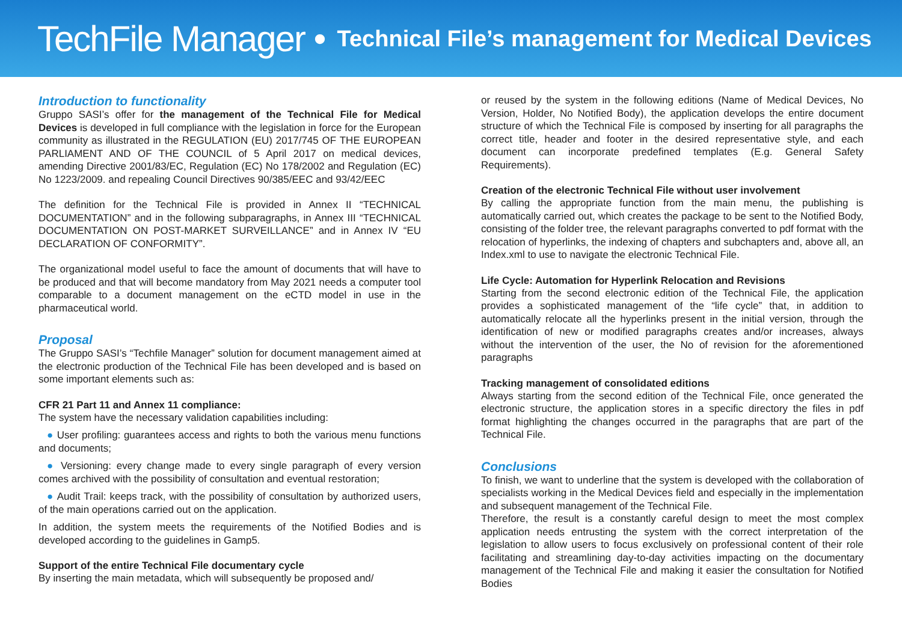TechFile Manager • Technical File’s management for Medical Devices
Introduction to functionality
Gruppo SASI’s offer for the management of the Technical File for Medical Devices is developed in full compliance with the legislation in force for the European community as illustrated in the REGULATION (EU) 2017/745 OF THE EUROPEAN PARLIAMENT AND OF THE COUNCIL of 5 April 2017 on medical devices, amending Directive 2001/83/EC, Regulation (EC) No 178/2002 and Regulation (EC) No 1223/2009. and repealing Council Directives 90/385/EEC and 93/42/EEC
The definition for the Technical File is provided in Annex II “TECHNICAL DOCUMENTATION” and in the following subparagraphs, in Annex III “TECHNICAL DOCUMENTATION ON POST-MARKET SURVEILLANCE” and in Annex IV “EU DECLARATION OF CONFORMITY”.
The organizational model useful to face the amount of documents that will have to be produced and that will become mandatory from May 2021 needs a computer tool comparable to a document management on the eCTD model in use in the pharmaceutical world.
Proposal
The Gruppo SASI’s “Techfile Manager” solution for document management aimed at the electronic production of the Technical File has been developed and is based on some important elements such as:
CFR 21 Part 11 and Annex 11 compliance:
The system have the necessary validation capabilities including:
● User profiling: guarantees access and rights to both the various menu functions and documents;
● Versioning: every change made to every single paragraph of every version comes archived with the possibility of consultation and eventual restoration;
● Audit Trail: keeps track, with the possibility of consultation by authorized users, of the main operations carried out on the application.
In addition, the system meets the requirements of the Notified Bodies and is developed according to the guidelines in Gamp5.
Support of the entire Technical File documentary cycle
By inserting the main metadata, which will subsequently be proposed and/
or reused by the system in the following editions (Name of Medical Devices, No Version, Holder, No Notified Body), the application develops the entire document structure of which the Technical File is composed by inserting for all paragraphs the correct title, header and footer in the desired representative style, and each document can incorporate predefined templates (E.g. General Safety Requirements).
Creation of the electronic Technical File without user involvement
By calling the appropriate function from the main menu, the publishing is automatically carried out, which creates the package to be sent to the Notified Body, consisting of the folder tree, the relevant paragraphs converted to pdf format with the relocation of hyperlinks, the indexing of chapters and subchapters and, above all, an Index.xml to use to navigate the electronic Technical File.
Life Cycle: Automation for Hyperlink Relocation and Revisions
Starting from the second electronic edition of the Technical File, the application provides a sophisticated management of the “life cycle” that, in addition to automatically relocate all the hyperlinks present in the initial version, through the identification of new or modified paragraphs creates and/or increases, always without the intervention of the user, the No of revision for the aforementioned paragraphs
Tracking management of consolidated editions
Always starting from the second edition of the Technical File, once generated the electronic structure, the application stores in a specific directory the files in pdf format highlighting the changes occurred in the paragraphs that are part of the Technical File.
Conclusions
To finish, we want to underline that the system is developed with the collaboration of specialists working in the Medical Devices field and especially in the implementation and subsequent management of the Technical File.
Therefore, the result is a constantly careful design to meet the most complex application needs entrusting the system with the correct interpretation of the legislation to allow users to focus exclusively on professional content of their role facilitating and streamlining day-to-day activities impacting on the documentary management of the Technical File and making it easier the consultation for Notified Bodies